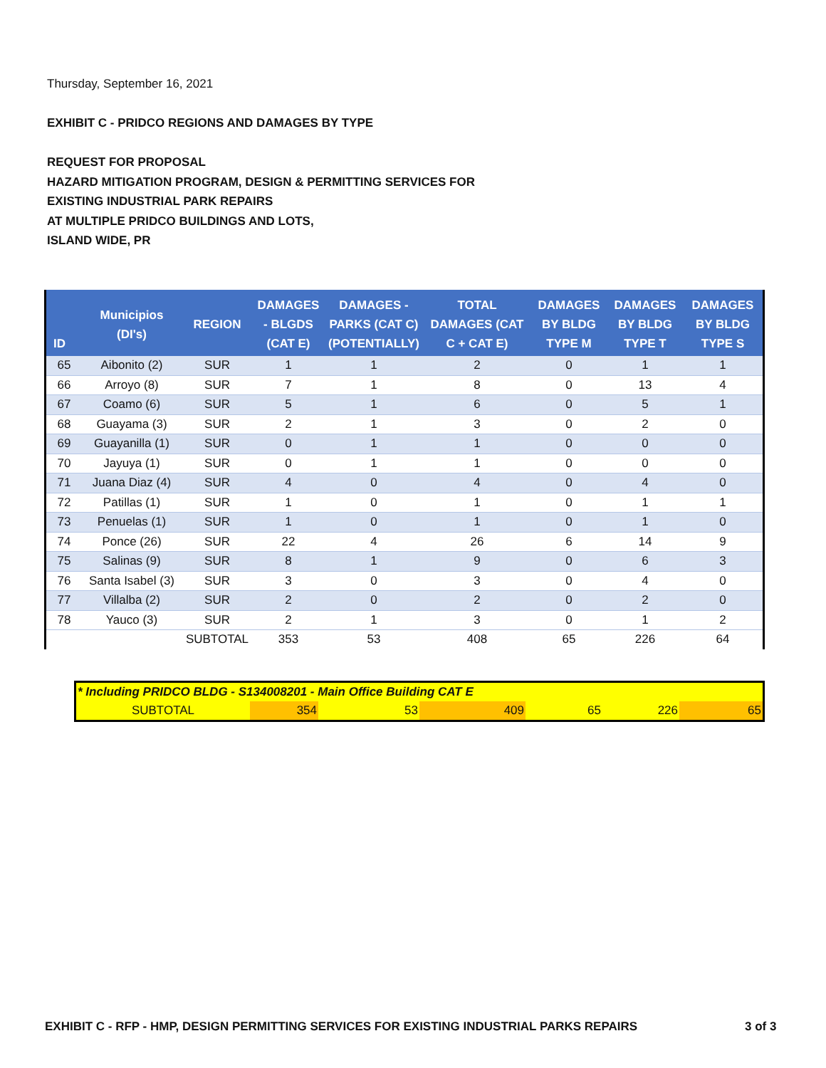Thursday, September 16, 2021
EXHIBIT C - PRIDCO REGIONS AND DAMAGES BY TYPE
REQUEST FOR PROPOSAL
HAZARD MITIGATION PROGRAM, DESIGN & PERMITTING SERVICES FOR
EXISTING INDUSTRIAL PARK REPAIRS
AT MULTIPLE PRIDCO BUILDINGS AND LOTS,
ISLAND WIDE, PR
| ID | Municipios (DI's) | REGION | DAMAGES - BLGDS (CAT E) | DAMAGES - PARKS (CAT C) (POTENTIALLY) | TOTAL DAMAGES (CAT C + CAT E) | DAMAGES BY BLDG TYPE M | DAMAGES BY BLDG TYPE T | DAMAGES BY BLDG TYPE S |
| --- | --- | --- | --- | --- | --- | --- | --- | --- |
| 65 | Aibonito (2) | SUR | 1 | 1 | 2 | 0 | 1 | 1 |
| 66 | Arroyo (8) | SUR | 7 | 1 | 8 | 0 | 13 | 4 |
| 67 | Coamo (6) | SUR | 5 | 1 | 6 | 0 | 5 | 1 |
| 68 | Guayama (3) | SUR | 2 | 1 | 3 | 0 | 2 | 0 |
| 69 | Guayanilla (1) | SUR | 0 | 1 | 1 | 0 | 0 | 0 |
| 70 | Jayuya (1) | SUR | 0 | 1 | 1 | 0 | 0 | 0 |
| 71 | Juana Diaz (4) | SUR | 4 | 0 | 4 | 0 | 4 | 0 |
| 72 | Patillas (1) | SUR | 1 | 0 | 1 | 0 | 1 | 1 |
| 73 | Penuelas (1) | SUR | 1 | 0 | 1 | 0 | 1 | 0 |
| 74 | Ponce (26) | SUR | 22 | 4 | 26 | 6 | 14 | 9 |
| 75 | Salinas (9) | SUR | 8 | 1 | 9 | 0 | 6 | 3 |
| 76 | Santa Isabel (3) | SUR | 3 | 0 | 3 | 0 | 4 | 0 |
| 77 | Villalba (2) | SUR | 2 | 0 | 2 | 0 | 2 | 0 |
| 78 | Yauco (3) | SUR | 2 | 1 | 3 | 0 | 1 | 2 |
| | | SUBTOTAL | 353 | 53 | 408 | 65 | 226 | 64 |
| * Including PRIDCO BLDG - S134008201 - Main Office Building CAT E | | | | | | |
| SUBTOTAL | 354 | 53 | 409 | 65 | 226 | 65 |
EXHIBIT C - RFP - HMP, DESIGN PERMITTING SERVICES FOR EXISTING INDUSTRIAL PARKS REPAIRS
3 of 3